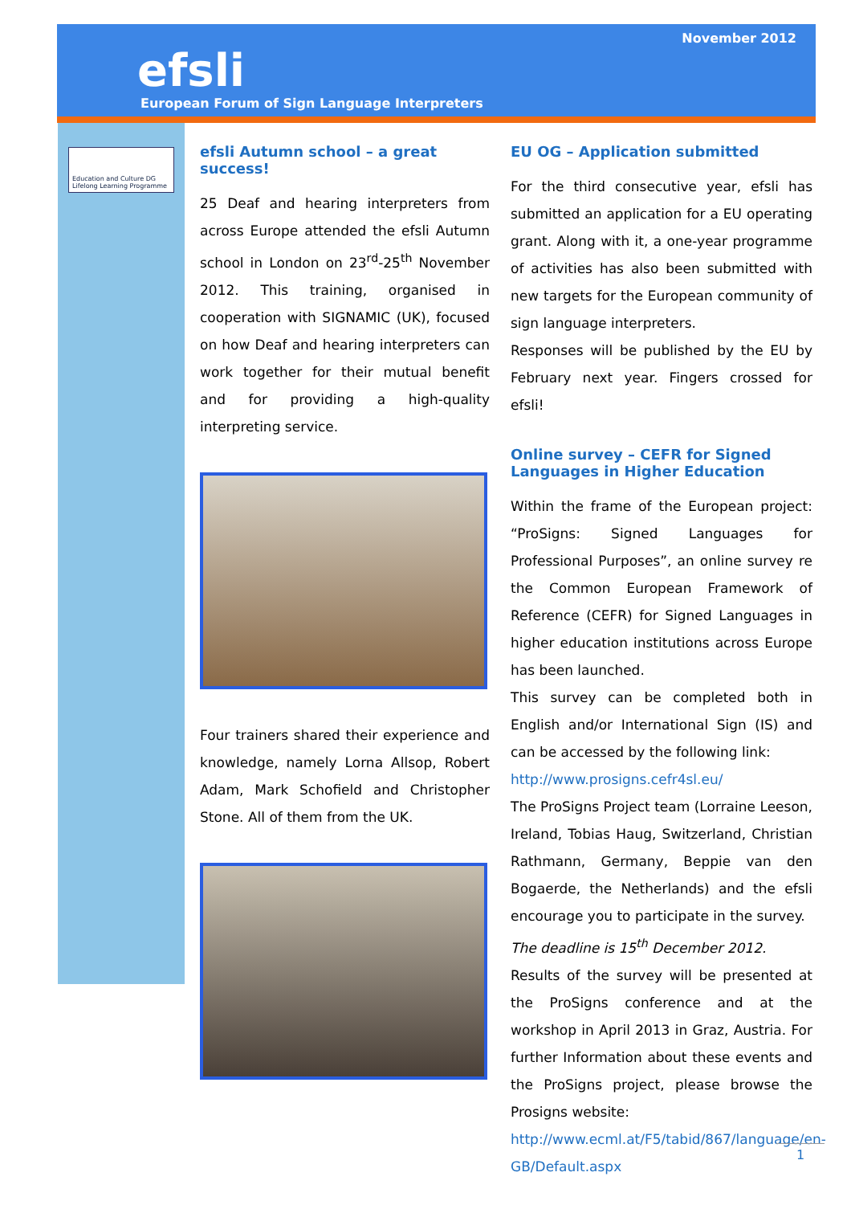November 2012
efsli
European Forum of Sign Language Interpreters
Education and Culture DG
Lifelong Learning Programme
efsli Autumn school – a great success!
25 Deaf and hearing interpreters from across Europe attended the efsli Autumn school in London on 23<sup>rd</sup>-25<sup>th</sup> November 2012. This training, organised in cooperation with SIGNAMIC (UK), focused on how Deaf and hearing interpreters can work together for their mutual benefit and for providing a high-quality interpreting service.
Four trainers shared their experience and knowledge, namely Lorna Allsop, Robert Adam, Mark Schofield and Christopher Stone. All of them from the UK.
EU OG – Application submitted
For the third consecutive year, efsli has submitted an application for a EU operating grant. Along with it, a one-year programme of activities has also been submitted with new targets for the European community of sign language interpreters.
Responses will be published by the EU by February next year. Fingers crossed for efsli!
Online survey – CEFR for Signed Languages in Higher Education
Within the frame of the European project: “ProSigns: Signed Languages for Professional Purposes”, an online survey re the Common European Framework of Reference (CEFR) for Signed Languages in higher education institutions across Europe has been launched.
This survey can be completed both in English and/or International Sign (IS) and can be accessed by the following link:
http://www.prosigns.cefr4sl.eu/
The ProSigns Project team (Lorraine Leeson, Ireland, Tobias Haug, Switzerland, Christian Rathmann, Germany, Beppie van den Bogaerde, the Netherlands) and the efsli encourage you to participate in the survey.
The deadline is 15<sup>th</sup> December 2012.
Results of the survey will be presented at the ProSigns conference and at the workshop in April 2013 in Graz, Austria. For further Information about these events and the ProSigns project, please browse the Prosigns website:
http://www.ecml.at/F5/tabid/867/language/en-GB/Default.aspx
1